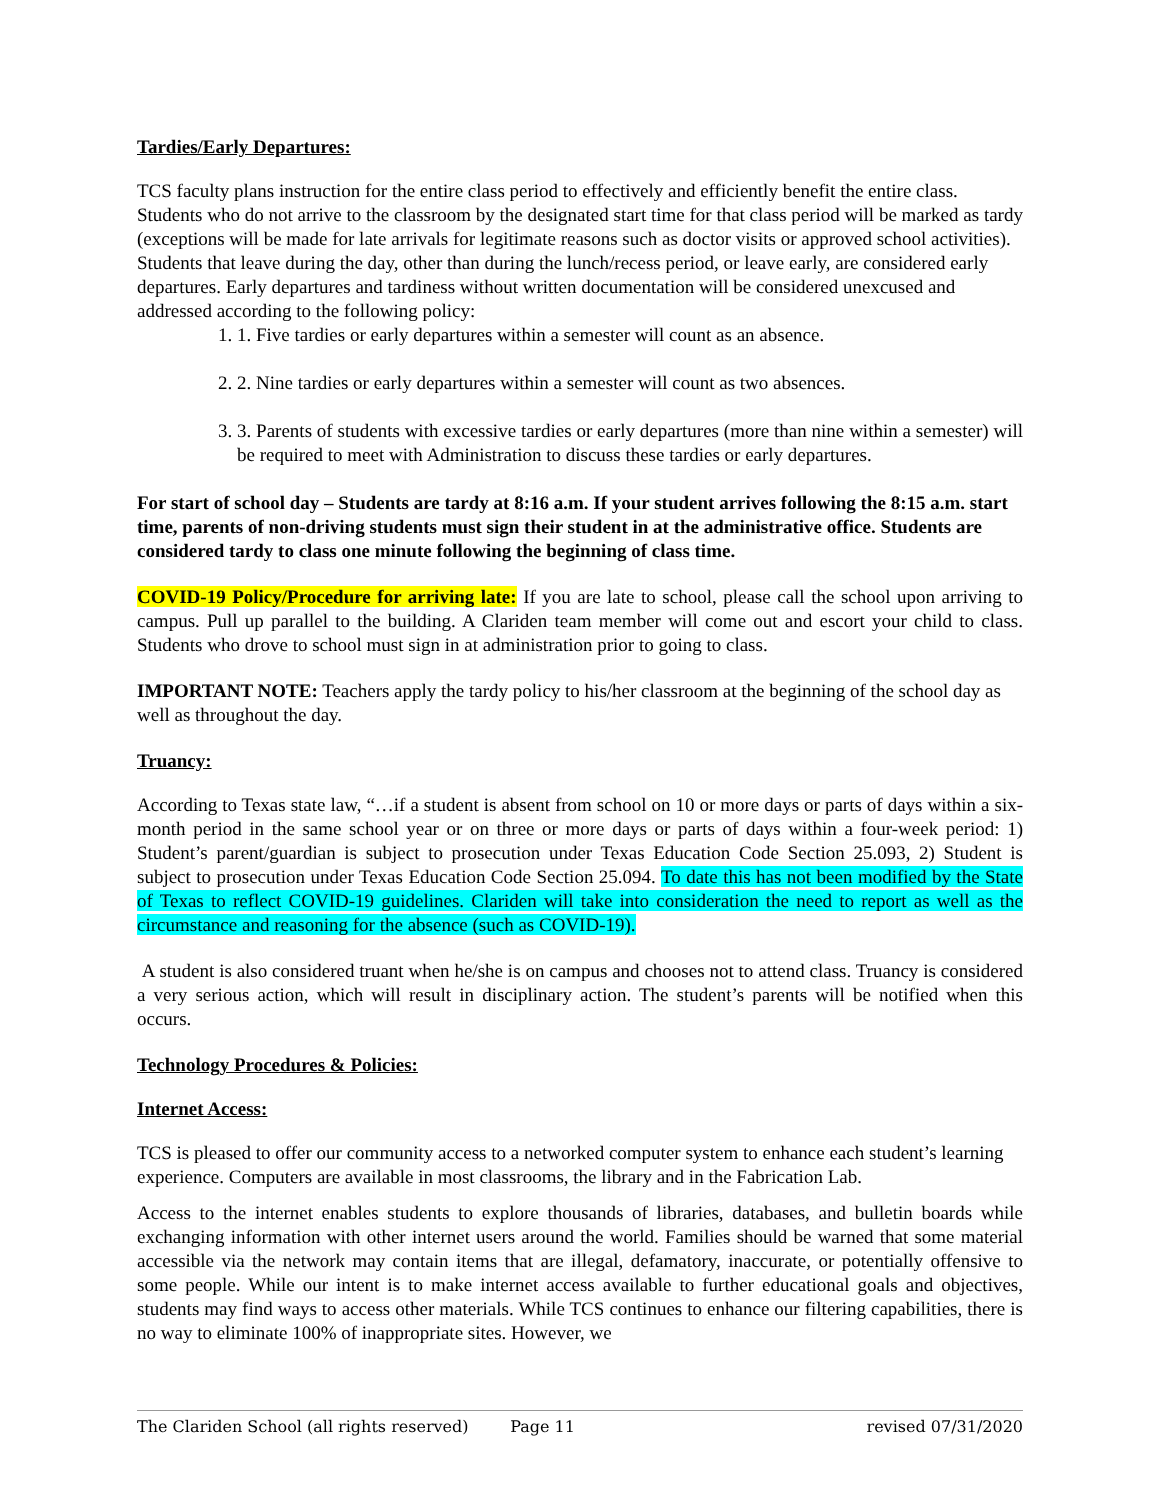Tardies/Early Departures:
TCS faculty plans instruction for the entire class period to effectively and efficiently benefit the entire class. Students who do not arrive to the classroom by the designated start time for that class period will be marked as tardy (exceptions will be made for late arrivals for legitimate reasons such as doctor visits or approved school activities). Students that leave during the day, other than during the lunch/recess period, or leave early, are considered early departures. Early departures and tardiness without written documentation will be considered unexcused and addressed according to the following policy:
1. 1. Five tardies or early departures within a semester will count as an absence.
2. 2. Nine tardies or early departures within a semester will count as two absences.
3. 3. Parents of students with excessive tardies or early departures (more than nine within a semester) will be required to meet with Administration to discuss these tardies or early departures.
For start of school day – Students are tardy at 8:16 a.m. If your student arrives following the 8:15 a.m. start time, parents of non-driving students must sign their student in at the administrative office. Students are considered tardy to class one minute following the beginning of class time.
COVID-19 Policy/Procedure for arriving late: If you are late to school, please call the school upon arriving to campus. Pull up parallel to the building. A Clariden team member will come out and escort your child to class. Students who drove to school must sign in at administration prior to going to class.
IMPORTANT NOTE: Teachers apply the tardy policy to his/her classroom at the beginning of the school day as well as throughout the day.
Truancy:
According to Texas state law, “…if a student is absent from school on 10 or more days or parts of days within a six-month period in the same school year or on three or more days or parts of days within a four-week period: 1) Student’s parent/guardian is subject to prosecution under Texas Education Code Section 25.093, 2) Student is subject to prosecution under Texas Education Code Section 25.094. To date this has not been modified by the State of Texas to reflect COVID-19 guidelines. Clariden will take into consideration the need to report as well as the circumstance and reasoning for the absence (such as COVID-19).
A student is also considered truant when he/she is on campus and chooses not to attend class. Truancy is considered a very serious action, which will result in disciplinary action. The student’s parents will be notified when this occurs.
Technology Procedures & Policies:
Internet Access:
TCS is pleased to offer our community access to a networked computer system to enhance each student’s learning experience. Computers are available in most classrooms, the library and in the Fabrication Lab.
Access to the internet enables students to explore thousands of libraries, databases, and bulletin boards while exchanging information with other internet users around the world. Families should be warned that some material accessible via the network may contain items that are illegal, defamatory, inaccurate, or potentially offensive to some people. While our intent is to make internet access available to further educational goals and objectives, students may find ways to access other materials. While TCS continues to enhance our filtering capabilities, there is no way to eliminate 100% of inappropriate sites. However, we
The Clariden School (all rights reserved) Page 11 revised 07/31/2020